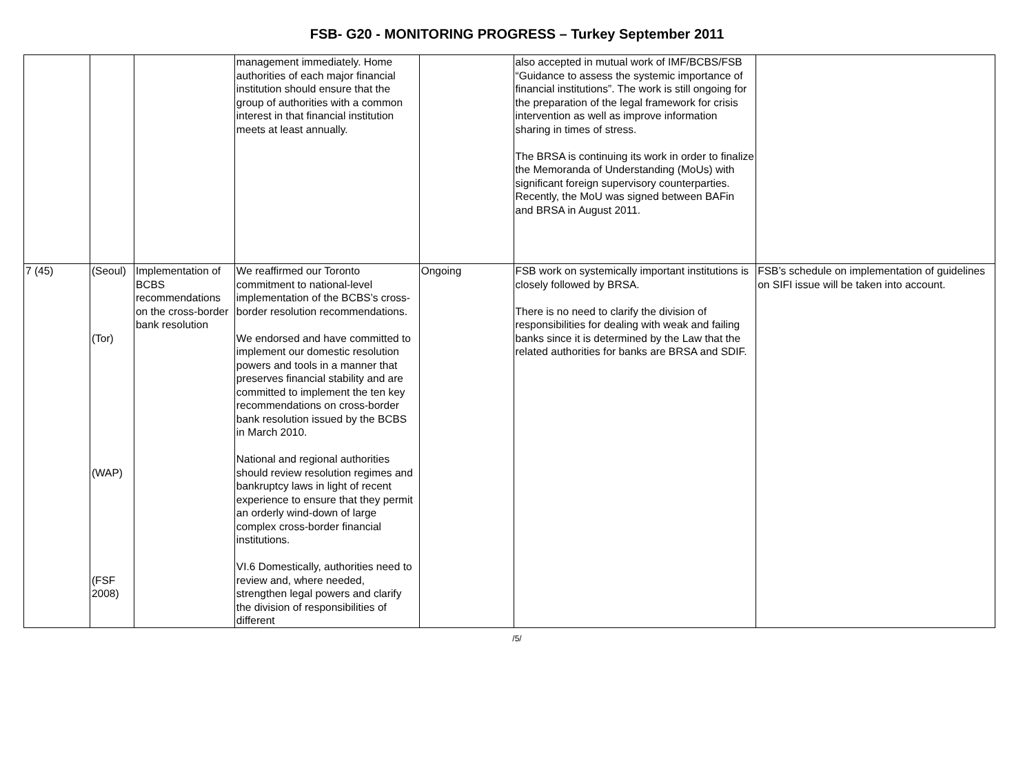FSB- G20 - MONITORING PROGRESS – Turkey September 2011
| | | | management immediately. Home authorities of each major financial institution should ensure that the group of authorities with a common interest in that financial institution meets at least annually. | | also accepted in mutual work of IMF/BCBS/FSB “Guidance to assess the systemic importance of financial institutions”. The work is still ongoing for the preparation of the legal framework for crisis intervention as well as improve information sharing in times of stress. The BRSA is continuing its work in order to finalize the Memoranda of Understanding (MoUs) with significant foreign supervisory counterparties. Recently, the MoU was signed between BAFin and BRSA in August 2011. | |
| 7 (45) | (Seoul) (Tor) (WAP) (FSF 2008) | Implementation of BCBS recommendations on the cross-border bank resolution | We reaffirmed our Toronto commitment to national-level implementation of the BCBS’s cross-border resolution recommendations. We endorsed and have committed to implement our domestic resolution powers and tools in a manner that preserves financial stability and are committed to implement the ten key recommendations on cross-border bank resolution issued by the BCBS in March 2010. National and regional authorities should review resolution regimes and bankruptcy laws in light of recent experience to ensure that they permit an orderly wind-down of large complex cross-border financial institutions. VI.6 Domestically, authorities need to review and, where needed, strengthen legal powers and clarify the division of responsibilities of different | Ongoing | FSB work on systemically important institutions is closely followed by BRSA. There is no need to clarify the division of responsibilities for dealing with weak and failing banks since it is determined by the Law that the related authorities for banks are BRSA and SDIF. | FSB’s schedule on implementation of guidelines on SIFI issue will be taken into account. |
/5/